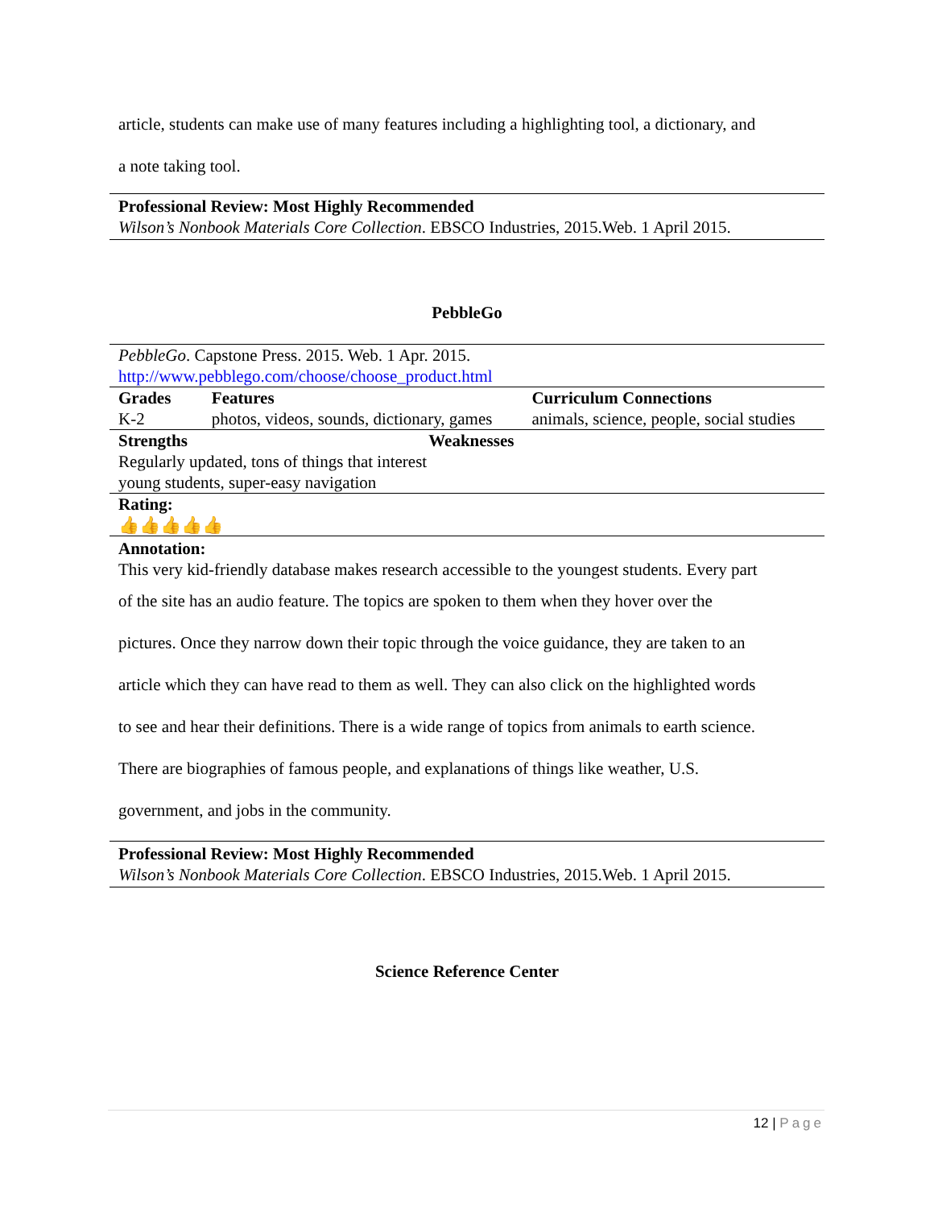article, students can make use of many features including a highlighting tool, a dictionary, and
a note taking tool.
Professional Review: Most Highly Recommended
Wilson’s Nonbook Materials Core Collection. EBSCO Industries, 2015.Web. 1 April 2015.
PebbleGo
| PebbleGo . Capstone Press. 2015. Web. 1 Apr. 2015. http://www.pebblego.com/choose/choose_product.html | | |
| Grades | Features | Curriculum Connections |
| K-2 | photos, videos, sounds, dictionary, games | animals, science, people, social studies |
| Strengths | Weaknesses | |
| Regularly updated, tons of things that interest young students, super-easy navigation | | |
| Rating: 👍👍👍👍👍 | | |
Annotation:
This very kid-friendly database makes research accessible to the youngest students. Every part
of the site has an audio feature. The topics are spoken to them when they hover over the
pictures. Once they narrow down their topic through the voice guidance, they are taken to an
article which they can have read to them as well. They can also click on the highlighted words
to see and hear their definitions. There is a wide range of topics from animals to earth science.
There are biographies of famous people, and explanations of things like weather, U.S.
government, and jobs in the community.
Professional Review: Most Highly Recommended
Wilson’s Nonbook Materials Core Collection. EBSCO Industries, 2015.Web. 1 April 2015.
Science Reference Center
12 | Page